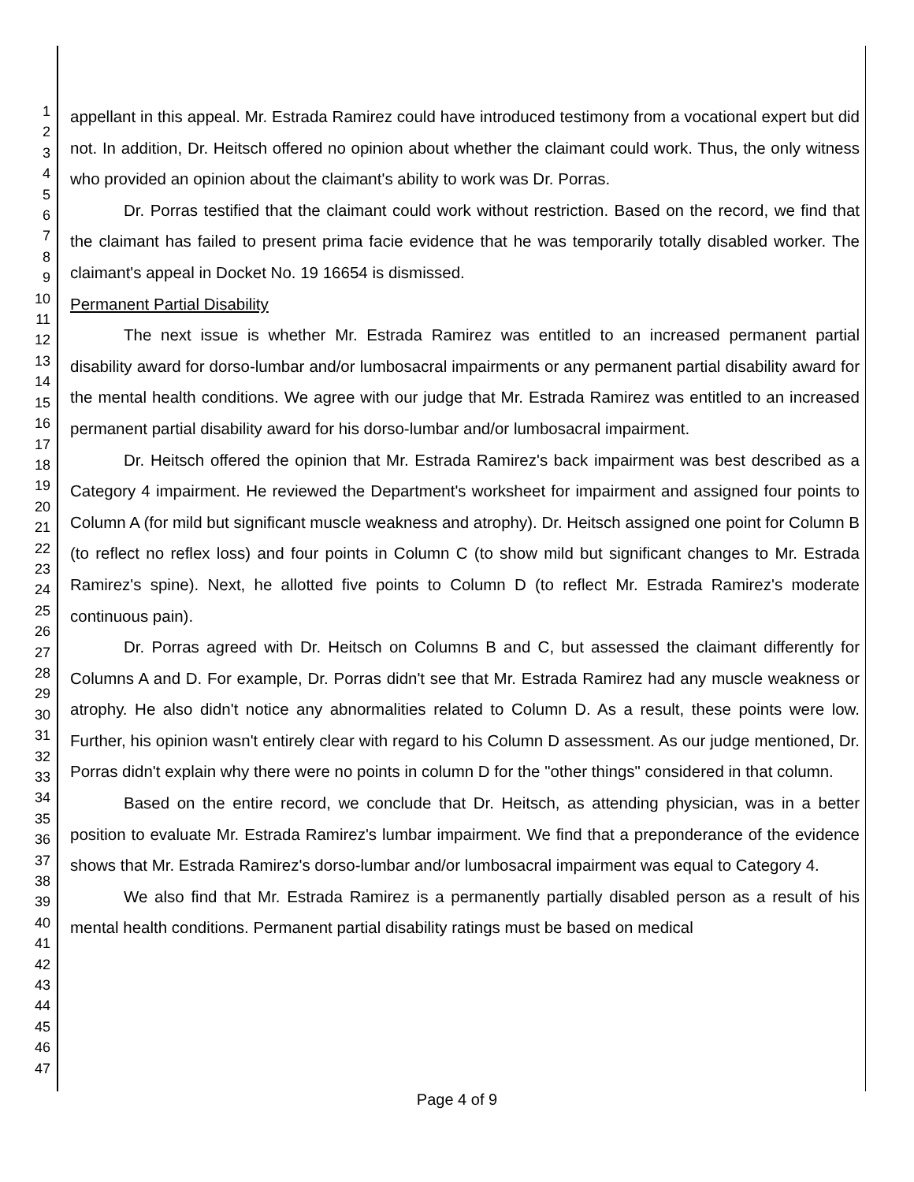1
2
3
4
5
6
7
8
9
10
11
12
13
14
15
16
17
18
19
20
21
22
23
24
25
26
27
28
29
30
31
32
33
34
35
36
37
38
39
40
41
42
43
44
45
46
47
appellant in this appeal. Mr. Estrada Ramirez could have introduced testimony from a vocational expert but did not. In addition, Dr. Heitsch offered no opinion about whether the claimant could work. Thus, the only witness who provided an opinion about the claimant's ability to work was Dr. Porras.
Dr. Porras testified that the claimant could work without restriction. Based on the record, we find that the claimant has failed to present prima facie evidence that he was temporarily totally disabled worker. The claimant's appeal in Docket No. 19 16654 is dismissed.
Permanent Partial Disability
The next issue is whether Mr. Estrada Ramirez was entitled to an increased permanent partial disability award for dorso-lumbar and/or lumbosacral impairments or any permanent partial disability award for the mental health conditions. We agree with our judge that Mr. Estrada Ramirez was entitled to an increased permanent partial disability award for his dorso-lumbar and/or lumbosacral impairment.
Dr. Heitsch offered the opinion that Mr. Estrada Ramirez's back impairment was best described as a Category 4 impairment. He reviewed the Department's worksheet for impairment and assigned four points to Column A (for mild but significant muscle weakness and atrophy). Dr. Heitsch assigned one point for Column B (to reflect no reflex loss) and four points in Column C (to show mild but significant changes to Mr. Estrada Ramirez's spine). Next, he allotted five points to Column D (to reflect Mr. Estrada Ramirez's moderate continuous pain).
Dr. Porras agreed with Dr. Heitsch on Columns B and C, but assessed the claimant differently for Columns A and D. For example, Dr. Porras didn't see that Mr. Estrada Ramirez had any muscle weakness or atrophy. He also didn't notice any abnormalities related to Column D. As a result, these points were low. Further, his opinion wasn't entirely clear with regard to his Column D assessment. As our judge mentioned, Dr. Porras didn't explain why there were no points in column D for the "other things" considered in that column.
Based on the entire record, we conclude that Dr. Heitsch, as attending physician, was in a better position to evaluate Mr. Estrada Ramirez's lumbar impairment. We find that a preponderance of the evidence shows that Mr. Estrada Ramirez's dorso-lumbar and/or lumbosacral impairment was equal to Category 4.
We also find that Mr. Estrada Ramirez is a permanently partially disabled person as a result of his mental health conditions. Permanent partial disability ratings must be based on medical
Page 4 of 9